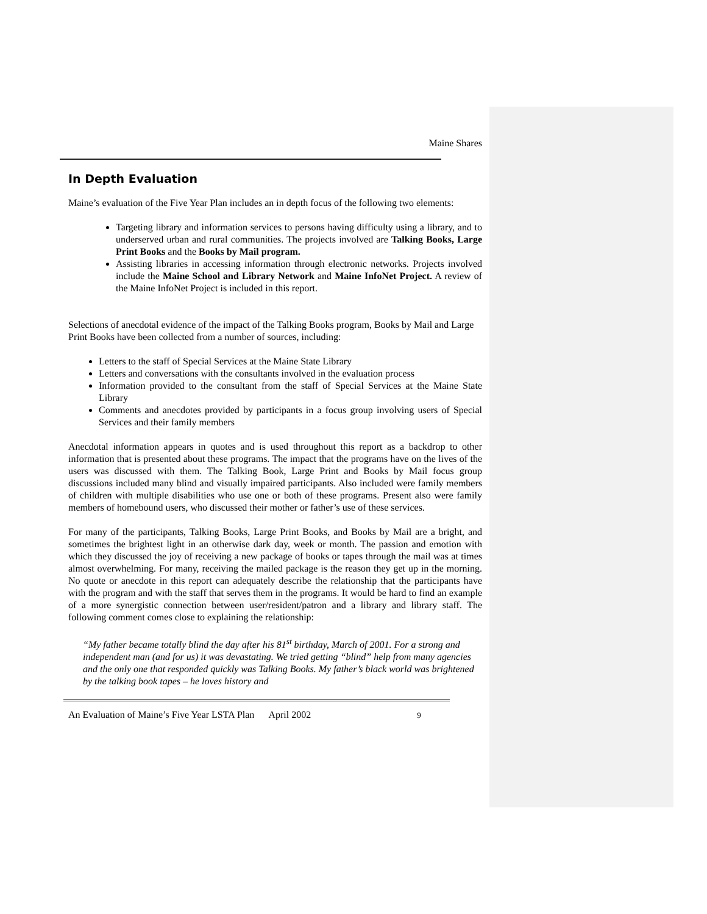Maine Shares
In Depth Evaluation
Maine’s evaluation of the Five Year Plan includes an in depth focus of the following two elements:
Targeting library and information services to persons having difficulty using a library, and to underserved urban and rural communities. The projects involved are Talking Books, Large Print Books and the Books by Mail program.
Assisting libraries in accessing information through electronic networks. Projects involved include the Maine School and Library Network and Maine InfoNet Project. A review of the Maine InfoNet Project is included in this report.
Selections of anecdotal evidence of the impact of the Talking Books program, Books by Mail and Large Print Books have been collected from a number of sources, including:
Letters to the staff of Special Services at the Maine State Library
Letters and conversations with the consultants involved in the evaluation process
Information provided to the consultant from the staff of Special Services at the Maine State Library
Comments and anecdotes provided by participants in a focus group involving users of Special Services and their family members
Anecdotal information appears in quotes and is used throughout this report as a backdrop to other information that is presented about these programs. The impact that the programs have on the lives of the users was discussed with them. The Talking Book, Large Print and Books by Mail focus group discussions included many blind and visually impaired participants. Also included were family members of children with multiple disabilities who use one or both of these programs. Present also were family members of homebound users, who discussed their mother or father’s use of these services.
For many of the participants, Talking Books, Large Print Books, and Books by Mail are a bright, and sometimes the brightest light in an otherwise dark day, week or month. The passion and emotion with which they discussed the joy of receiving a new package of books or tapes through the mail was at times almost overwhelming. For many, receiving the mailed package is the reason they get up in the morning. No quote or anecdote in this report can adequately describe the relationship that the participants have with the program and with the staff that serves them in the programs. It would be hard to find an example of a more synergistic connection between user/resident/patron and a library and library staff. The following comment comes close to explaining the relationship:
“My father became totally blind the day after his 81<sup>st</sup> birthday, March of 2001. For a strong and independent man (and for us) it was devastating. We tried getting “blind” help from many agencies and the only one that responded quickly was Talking Books. My father’s black world was brightened by the talking book tapes – he loves history and
An Evaluation of Maine’s Five Year LSTA Plan April 2002 9